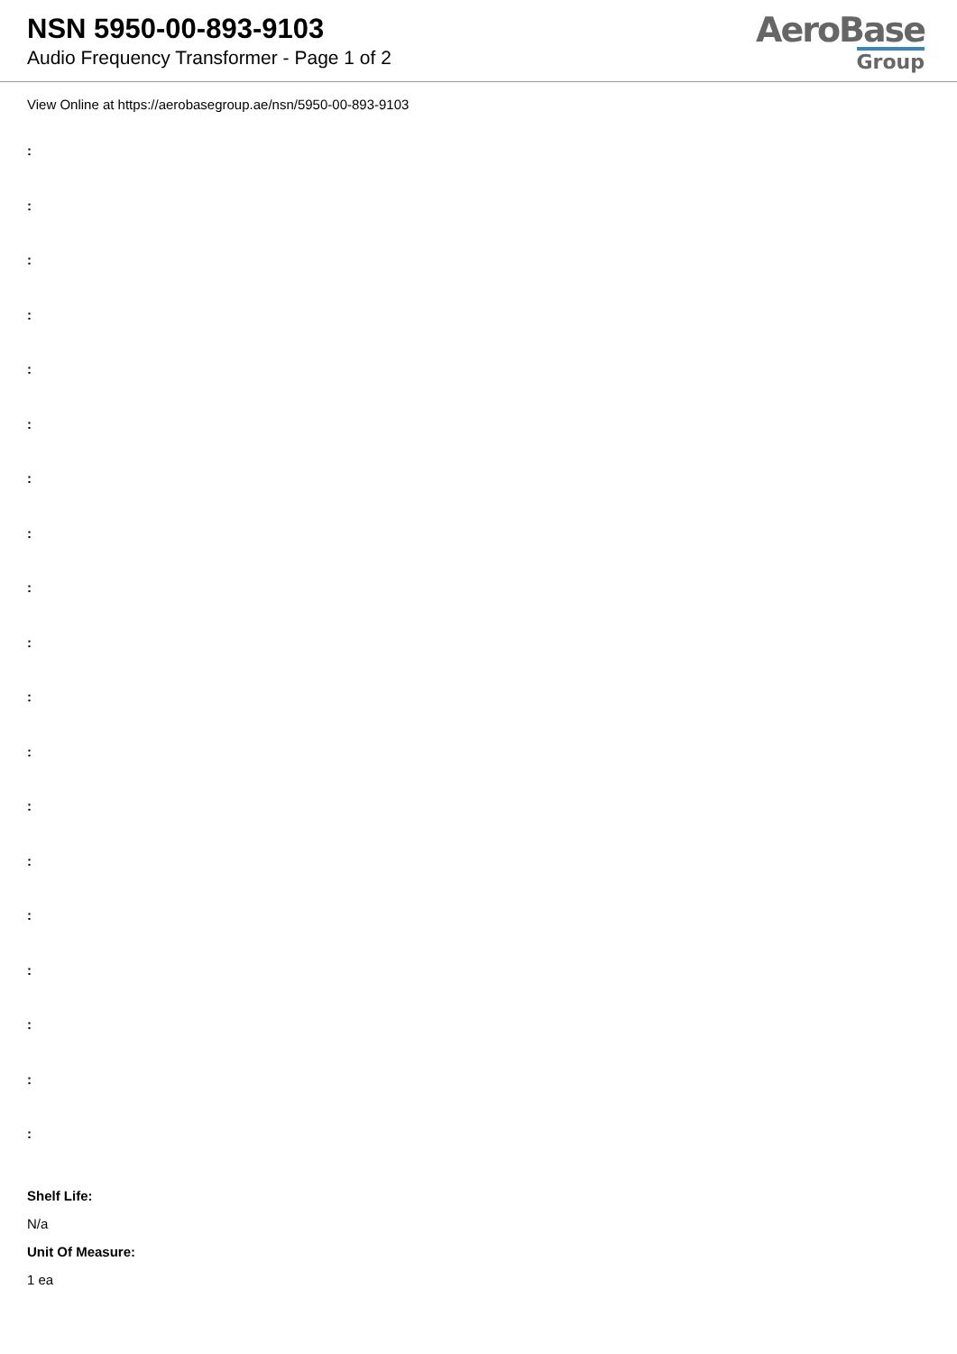NSN 5950-00-893-9103
Audio Frequency Transformer - Page 1 of 2
AeroBase
Group
View Online at https://aerobasegroup.ae/nsn/5950-00-893-9103
:
:
:
:
:
:
:
:
:
:
:
:
:
:
:
:
:
:
:
Shelf Life:
N/a
Unit Of Measure:
1 ea